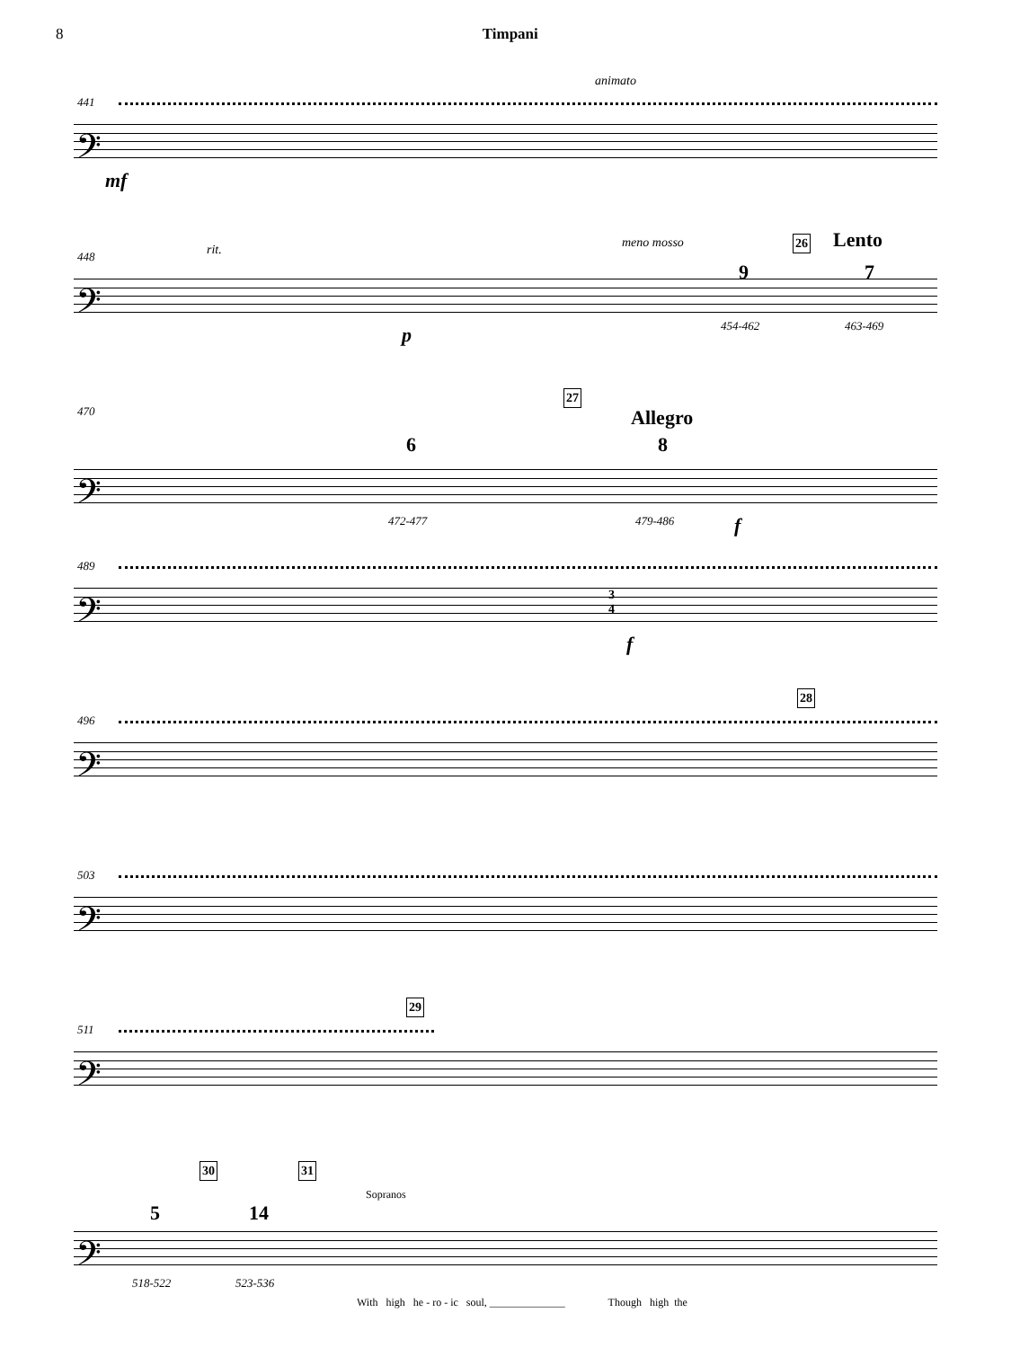8 Timpani
441
animato
𝄢
mf
448 rit. meno mosso 26 Lento
9 7
𝄢
p 454-462 463-469
470
27
Allegro
6 8
𝄢
472-477 479-486 f
489
𝄢 3
4
f
496
28
𝄢
503
𝄢
511
29
𝄢
30 31
Sopranos
5 14
𝄢
518-522 523-536
With high he - ro - ic soul, ______________ Though high the